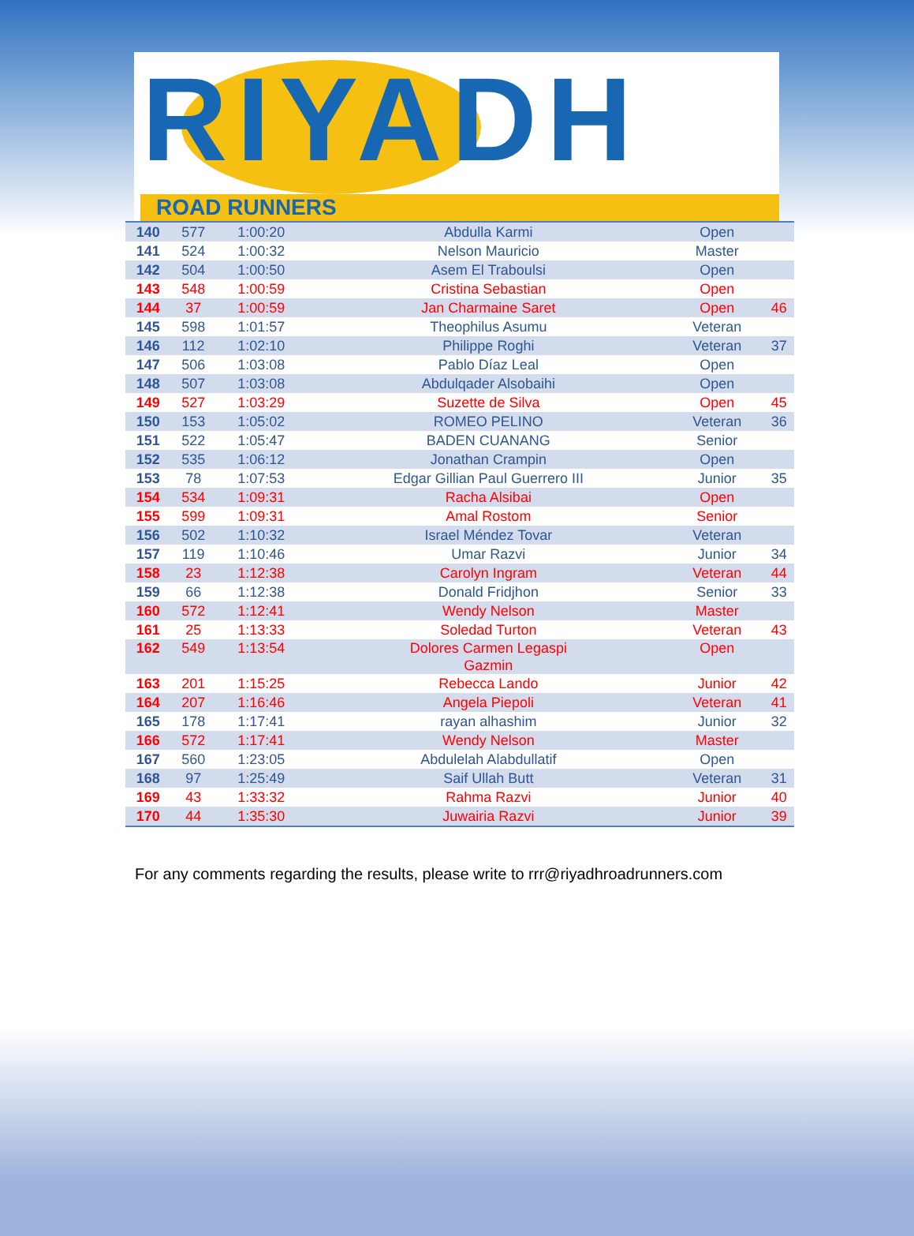RIYADH
ROAD RUNNERS
| 140 | 577 | 1:00:20 | Abdulla Karmi | Open | |
| 141 | 524 | 1:00:32 | Nelson Mauricio | Master | |
| 142 | 504 | 1:00:50 | Asem El Traboulsi | Open | |
| 143 | 548 | 1:00:59 | Cristina Sebastian | Open | |
| 144 | 37 | 1:00:59 | Jan Charmaine Saret | Open | 46 |
| 145 | 598 | 1:01:57 | Theophilus Asumu | Veteran | |
| 146 | 112 | 1:02:10 | Philippe Roghi | Veteran | 37 |
| 147 | 506 | 1:03:08 | Pablo Díaz Leal | Open | |
| 148 | 507 | 1:03:08 | Abdulqader Alsobaihi | Open | |
| 149 | 527 | 1:03:29 | Suzette de Silva | Open | 45 |
| 150 | 153 | 1:05:02 | ROMEO PELINO | Veteran | 36 |
| 151 | 522 | 1:05:47 | BADEN CUANANG | Senior | |
| 152 | 535 | 1:06:12 | Jonathan Crampin | Open | |
| 153 | 78 | 1:07:53 | Edgar Gillian Paul Guerrero III | Junior | 35 |
| 154 | 534 | 1:09:31 | Racha Alsibai | Open | |
| 155 | 599 | 1:09:31 | Amal Rostom | Senior | |
| 156 | 502 | 1:10:32 | Israel Méndez Tovar | Veteran | |
| 157 | 119 | 1:10:46 | Umar Razvi | Junior | 34 |
| 158 | 23 | 1:12:38 | Carolyn Ingram | Veteran | 44 |
| 159 | 66 | 1:12:38 | Donald Fridjhon | Senior | 33 |
| 160 | 572 | 1:12:41 | Wendy Nelson | Master | |
| 161 | 25 | 1:13:33 | Soledad Turton | Veteran | 43 |
| 162 | 549 | 1:13:54 | Dolores Carmen Legaspi Gazmin | Open | |
| 163 | 201 | 1:15:25 | Rebecca Lando | Junior | 42 |
| 164 | 207 | 1:16:46 | Angela Piepoli | Veteran | 41 |
| 165 | 178 | 1:17:41 | rayan alhashim | Junior | 32 |
| 166 | 572 | 1:17:41 | Wendy Nelson | Master | |
| 167 | 560 | 1:23:05 | Abdulelah Alabdullatif | Open | |
| 168 | 97 | 1:25:49 | Saif Ullah Butt | Veteran | 31 |
| 169 | 43 | 1:33:32 | Rahma Razvi | Junior | 40 |
| 170 | 44 | 1:35:30 | Juwairia Razvi | Junior | 39 |
For any comments regarding the results, please write to rrr@riyadhroadrunners.com